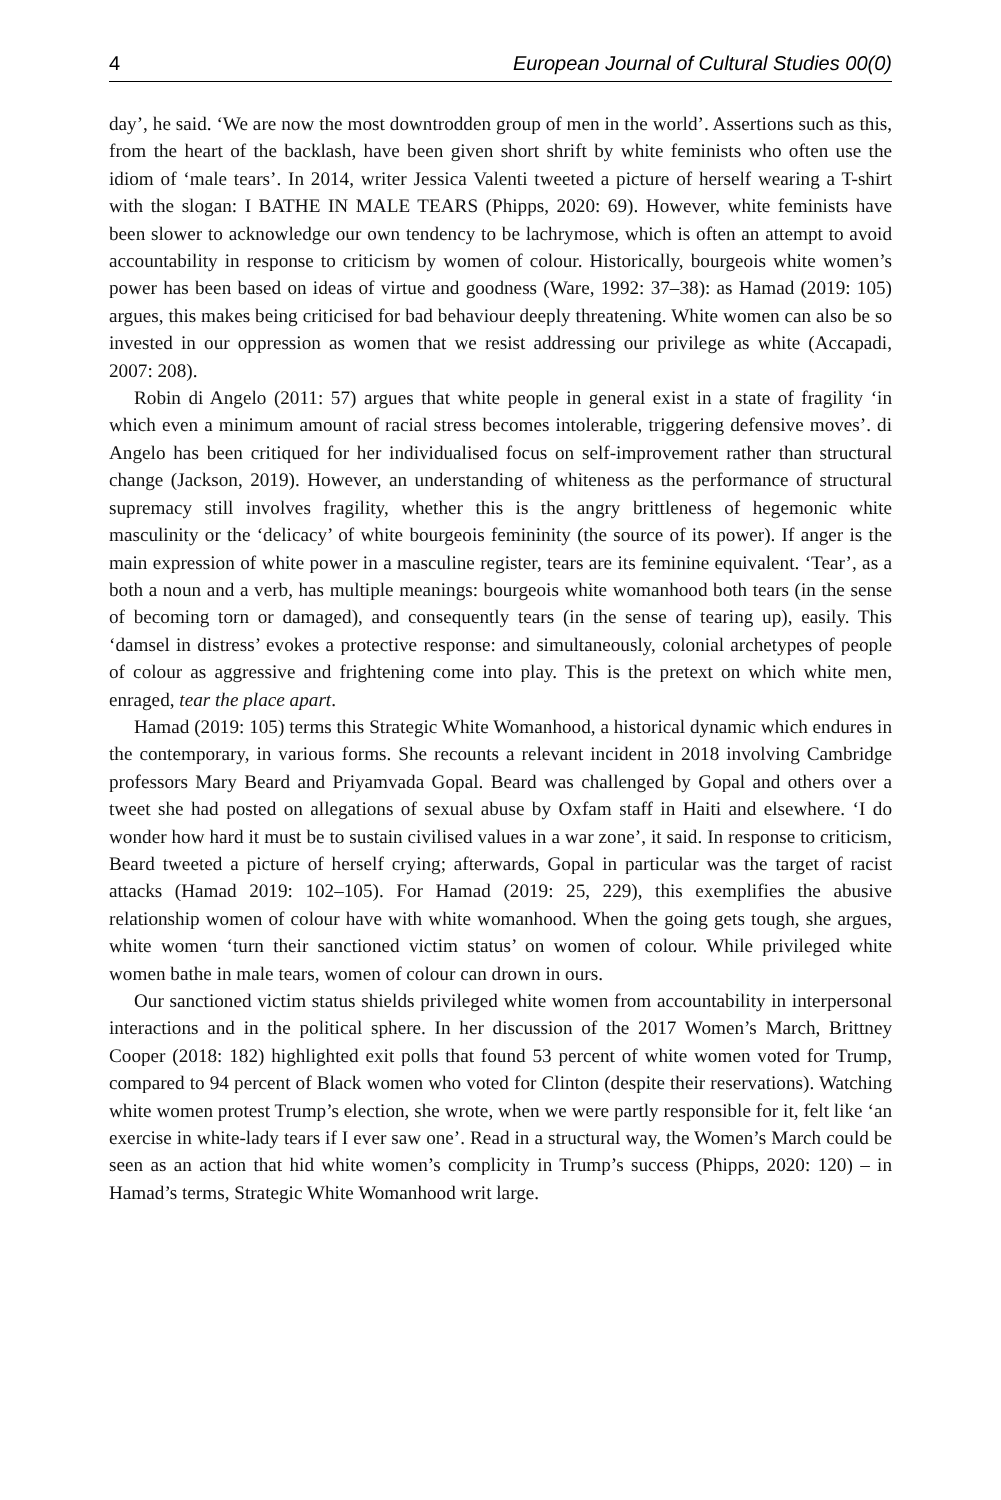4 European Journal of Cultural Studies 00(0)
day’, he said. ‘We are now the most downtrodden group of men in the world’. Assertions such as this, from the heart of the backlash, have been given short shrift by white feminists who often use the idiom of ‘male tears’. In 2014, writer Jessica Valenti tweeted a picture of herself wearing a T-shirt with the slogan: I BATHE IN MALE TEARS (Phipps, 2020: 69). However, white feminists have been slower to acknowledge our own tendency to be lachrymose, which is often an attempt to avoid accountability in response to criticism by women of colour. Historically, bourgeois white women’s power has been based on ideas of virtue and goodness (Ware, 1992: 37–38): as Hamad (2019: 105) argues, this makes being criticised for bad behaviour deeply threatening. White women can also be so invested in our oppression as women that we resist addressing our privilege as white (Accapadi, 2007: 208).
Robin di Angelo (2011: 57) argues that white people in general exist in a state of fragility ‘in which even a minimum amount of racial stress becomes intolerable, triggering defensive moves’. di Angelo has been critiqued for her individualised focus on self-improvement rather than structural change (Jackson, 2019). However, an understanding of whiteness as the performance of structural supremacy still involves fragility, whether this is the angry brittleness of hegemonic white masculinity or the ‘delicacy’ of white bourgeois femininity (the source of its power). If anger is the main expression of white power in a masculine register, tears are its feminine equivalent. ‘Tear’, as a both a noun and a verb, has multiple meanings: bourgeois white womanhood both tears (in the sense of becoming torn or damaged), and consequently tears (in the sense of tearing up), easily. This ‘damsel in distress’ evokes a protective response: and simultaneously, colonial archetypes of people of colour as aggressive and frightening come into play. This is the pretext on which white men, enraged, tear the place apart.
Hamad (2019: 105) terms this Strategic White Womanhood, a historical dynamic which endures in the contemporary, in various forms. She recounts a relevant incident in 2018 involving Cambridge professors Mary Beard and Priyamvada Gopal. Beard was challenged by Gopal and others over a tweet she had posted on allegations of sexual abuse by Oxfam staff in Haiti and elsewhere. ‘I do wonder how hard it must be to sustain civilised values in a war zone’, it said. In response to criticism, Beard tweeted a picture of herself crying; afterwards, Gopal in particular was the target of racist attacks (Hamad 2019: 102–105). For Hamad (2019: 25, 229), this exemplifies the abusive relationship women of colour have with white womanhood. When the going gets tough, she argues, white women ‘turn their sanctioned victim status’ on women of colour. While privileged white women bathe in male tears, women of colour can drown in ours.
Our sanctioned victim status shields privileged white women from accountability in interpersonal interactions and in the political sphere. In her discussion of the 2017 Women’s March, Brittney Cooper (2018: 182) highlighted exit polls that found 53 percent of white women voted for Trump, compared to 94 percent of Black women who voted for Clinton (despite their reservations). Watching white women protest Trump’s election, she wrote, when we were partly responsible for it, felt like ‘an exercise in white-lady tears if I ever saw one’. Read in a structural way, the Women’s March could be seen as an action that hid white women’s complicity in Trump’s success (Phipps, 2020: 120) – in Hamad’s terms, Strategic White Womanhood writ large.